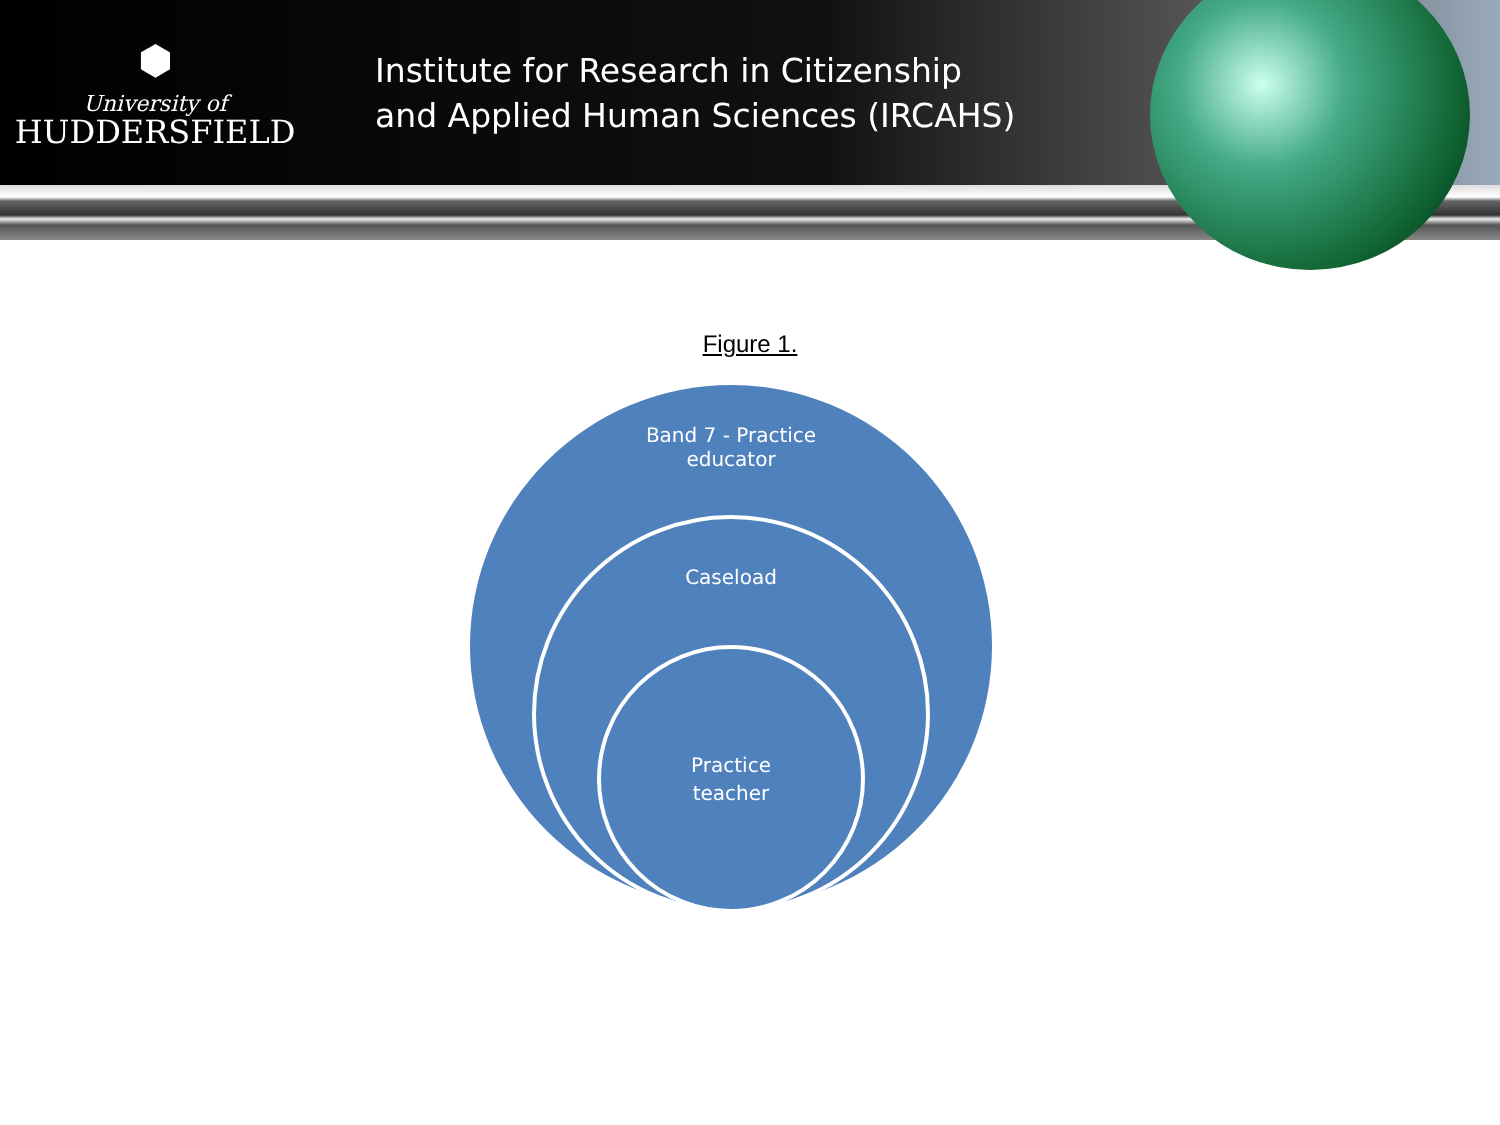⬢
University of
HUDDERSFIELD
Institute for Research in Citizenship
and Applied Human Sciences (IRCAHS)
Figure 1.
Band 7 - Practice
educator
Caseload
Practice
teacher